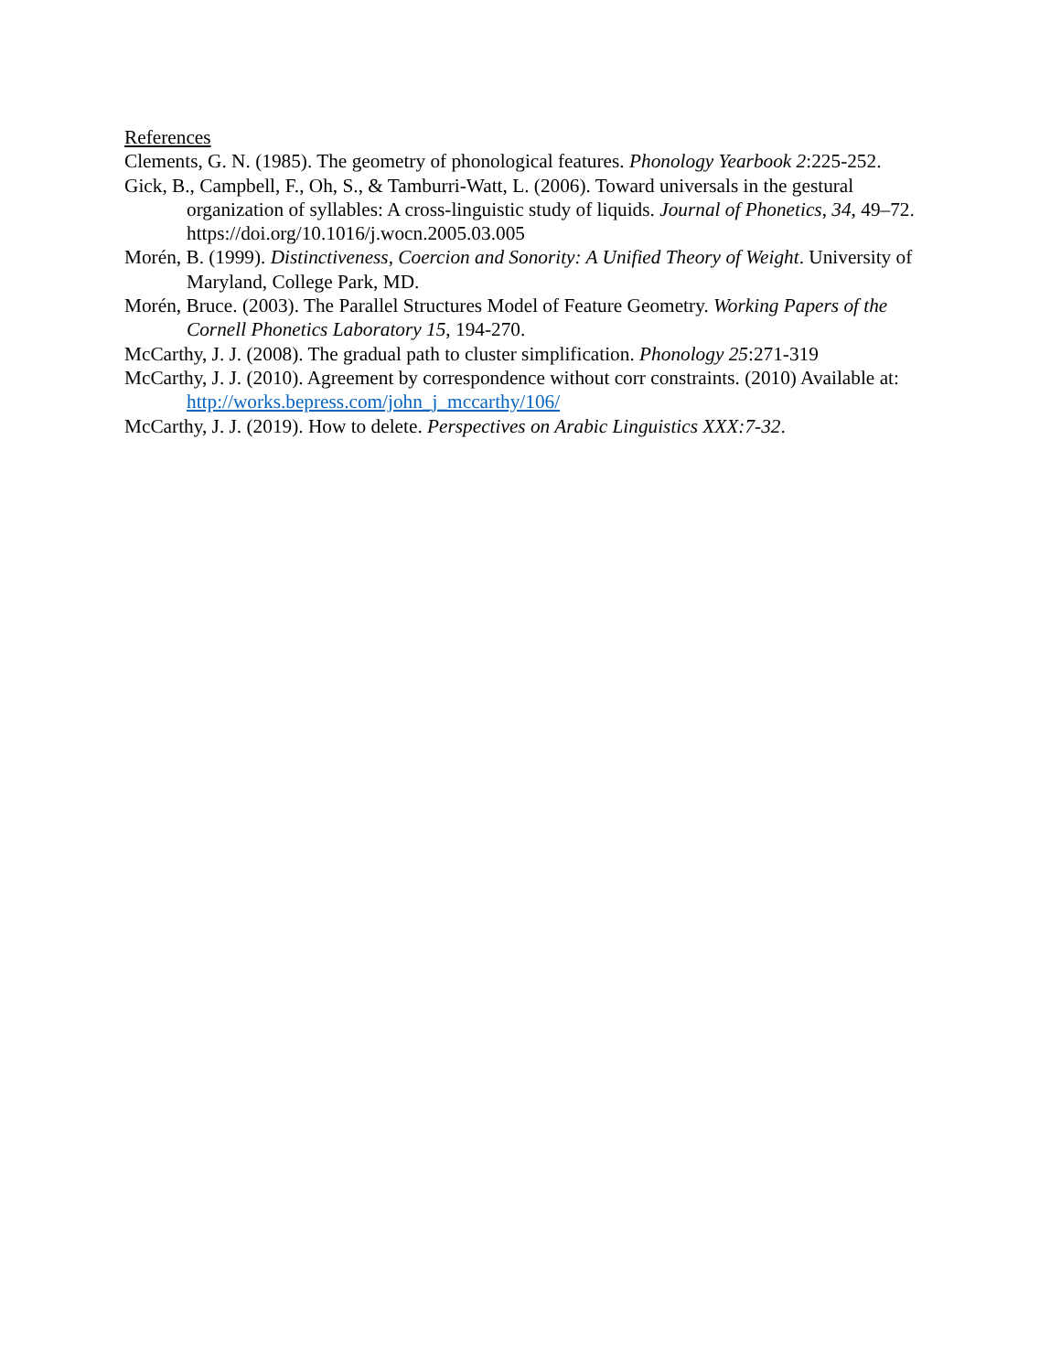References
Clements, G. N. (1985). The geometry of phonological features. Phonology Yearbook 2:225-252.
Gick, B., Campbell, F., Oh, S., & Tamburri-Watt, L. (2006). Toward universals in the gestural organization of syllables: A cross-linguistic study of liquids. Journal of Phonetics, 34, 49–72. https://doi.org/10.1016/j.wocn.2005.03.005
Morén, B. (1999). Distinctiveness, Coercion and Sonority: A Unified Theory of Weight. University of Maryland, College Park, MD.
Morén, Bruce. (2003). The Parallel Structures Model of Feature Geometry. Working Papers of the Cornell Phonetics Laboratory 15, 194-270.
McCarthy, J. J. (2008). The gradual path to cluster simplification. Phonology 25:271-319
McCarthy, J. J. (2010). Agreement by correspondence without corr constraints. (2010) Available at: http://works.bepress.com/john_j_mccarthy/106/
McCarthy, J. J. (2019). How to delete. Perspectives on Arabic Linguistics XXX:7-32.